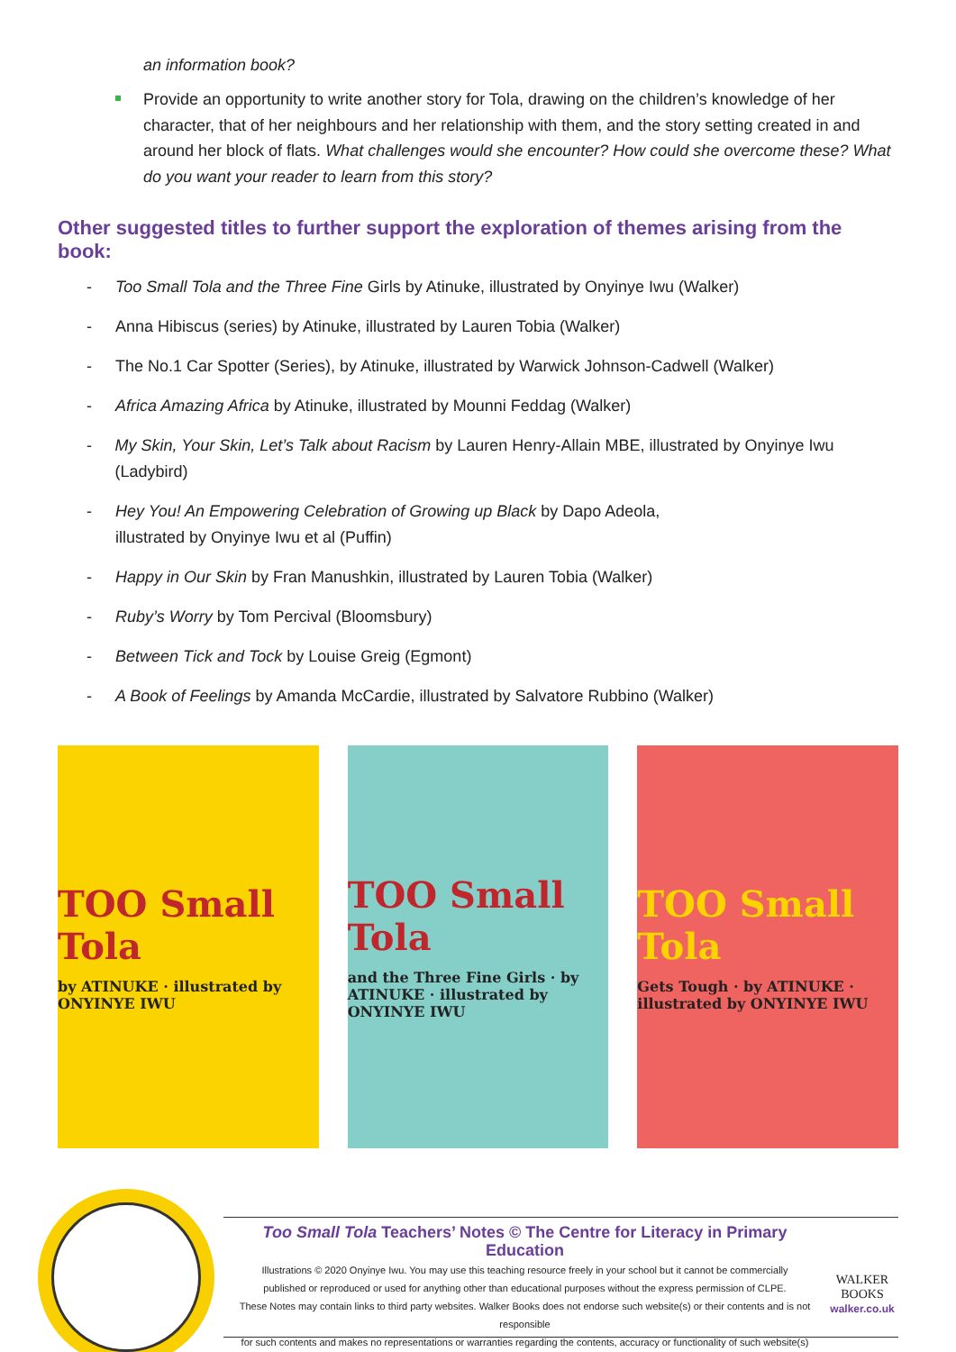an information book?
Provide an opportunity to write another story for Tola, drawing on the children’s knowledge of her character, that of her neighbours and her relationship with them, and the story setting created in and around her block of flats. What challenges would she encounter? How could she overcome these? What do you want your reader to learn from this story?
Other suggested titles to further support the exploration of themes arising from the book:
- Too Small Tola and the Three Fine Girls by Atinuke, illustrated by Onyinye Iwu (Walker)
- Anna Hibiscus (series) by Atinuke, illustrated by Lauren Tobia (Walker)
- The No.1 Car Spotter (Series), by Atinuke, illustrated by Warwick Johnson-Cadwell (Walker)
- Africa Amazing Africa by Atinuke, illustrated by Mounni Feddag (Walker)
- My Skin, Your Skin, Let’s Talk about Racism by Lauren Henry-Allain MBE, illustrated by Onyinye Iwu (Ladybird)
- Hey You! An Empowering Celebration of Growing up Black by Dapo Adeola,
illustrated by Onyinye Iwu et al (Puffin)
- Happy in Our Skin by Fran Manushkin, illustrated by Lauren Tobia (Walker)
- Ruby’s Worry by Tom Percival (Bloomsbury)
- Between Tick and Tock by Louise Greig (Egmont)
- A Book of Feelings by Amanda McCardie, illustrated by Salvatore Rubbino (Walker)
TOO Small Tola
by ATINUKE · illustrated by ONYINYE IWU
TOO Small Tola
and the Three Fine Girls · by ATINUKE · illustrated by ONYINYE IWU
TOO Small Tola
Gets Tough · by ATINUKE · illustrated by ONYINYE IWU
Too Small Tola Teachers’ Notes © The Centre for Literacy in Primary Education
Illustrations © 2020 Onyinye Iwu. You may use this teaching resource freely in your school but it cannot be commercially
published or reproduced or used for anything other than educational purposes without the express permission of CLPE.
These Notes may contain links to third party websites. Walker Books does not endorse such website(s) or their contents and is not responsible
for such contents and makes no representations or warranties regarding the contents, accuracy or functionality of such website(s)
WALKER
BOOKS
walker.co.uk